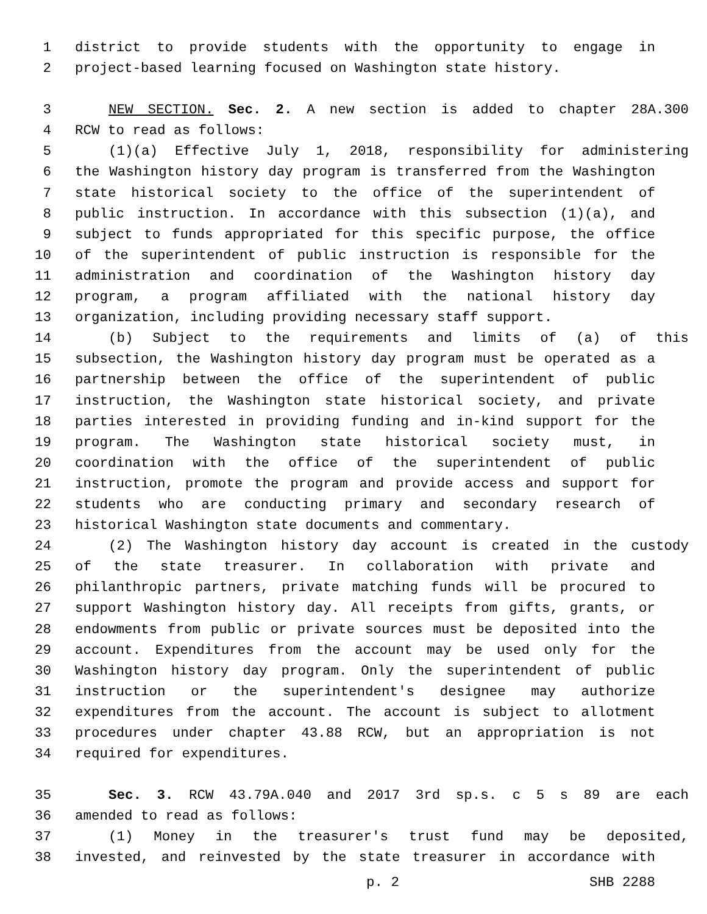1 district to provide students with the opportunity to engage in
2 project-based learning focused on Washington state history.
3 NEW SECTION. Sec. 2. A new section is added to chapter 28A.300
4 RCW to read as follows:
5 (1)(a) Effective July 1, 2018, responsibility for administering
6 the Washington history day program is transferred from the Washington
7 state historical society to the office of the superintendent of
8 public instruction. In accordance with this subsection (1)(a), and
9 subject to funds appropriated for this specific purpose, the office
10 of the superintendent of public instruction is responsible for the
11 administration and coordination of the Washington history day
12 program, a program affiliated with the national history day
13 organization, including providing necessary staff support.
14 (b) Subject to the requirements and limits of (a) of this
15 subsection, the Washington history day program must be operated as a
16 partnership between the office of the superintendent of public
17 instruction, the Washington state historical society, and private
18 parties interested in providing funding and in-kind support for the
19 program. The Washington state historical society must, in
20 coordination with the office of the superintendent of public
21 instruction, promote the program and provide access and support for
22 students who are conducting primary and secondary research of
23 historical Washington state documents and commentary.
24 (2) The Washington history day account is created in the custody
25 of the state treasurer. In collaboration with private and
26 philanthropic partners, private matching funds will be procured to
27 support Washington history day. All receipts from gifts, grants, or
28 endowments from public or private sources must be deposited into the
29 account. Expenditures from the account may be used only for the
30 Washington history day program. Only the superintendent of public
31 instruction or the superintendent's designee may authorize
32 expenditures from the account. The account is subject to allotment
33 procedures under chapter 43.88 RCW, but an appropriation is not
34 required for expenditures.
35 Sec. 3. RCW 43.79A.040 and 2017 3rd sp.s. c 5 s 89 are each
36 amended to read as follows:
37 (1) Money in the treasurer's trust fund may be deposited,
38 invested, and reinvested by the state treasurer in accordance with
p. 2 SHB 2288